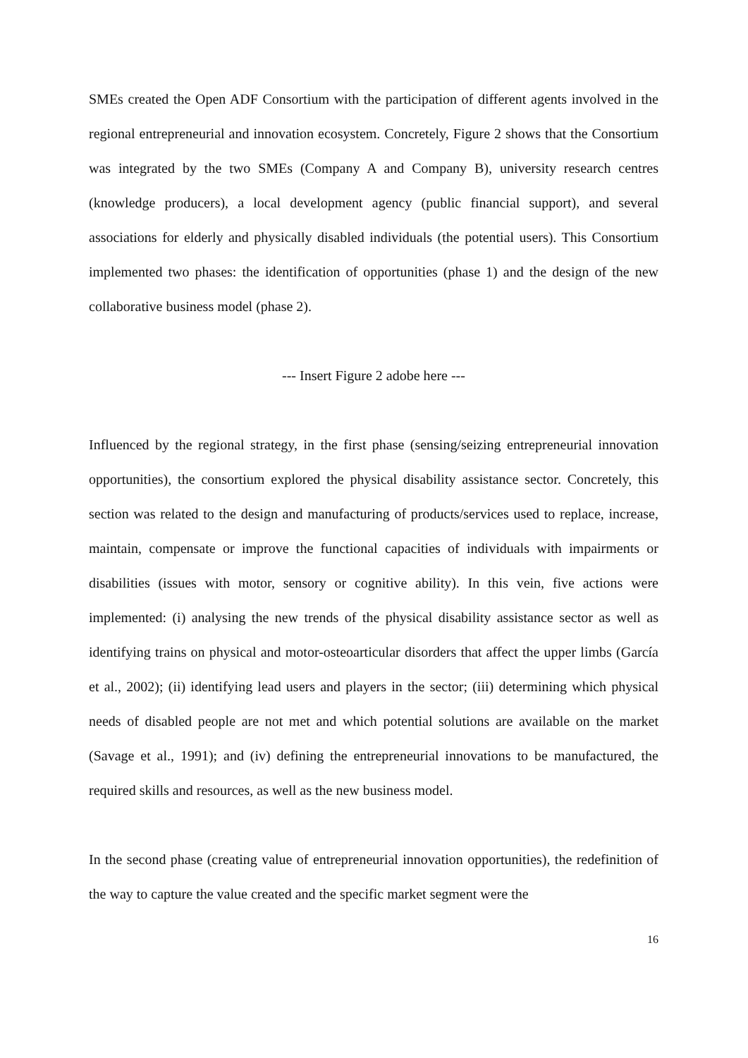SMEs created the Open ADF Consortium with the participation of different agents involved in the regional entrepreneurial and innovation ecosystem. Concretely, Figure 2 shows that the Consortium was integrated by the two SMEs (Company A and Company B), university research centres (knowledge producers), a local development agency (public financial support), and several associations for elderly and physically disabled individuals (the potential users). This Consortium implemented two phases: the identification of opportunities (phase 1) and the design of the new collaborative business model (phase 2).
--- Insert Figure 2 adobe here ---
Influenced by the regional strategy, in the first phase (sensing/seizing entrepreneurial innovation opportunities), the consortium explored the physical disability assistance sector. Concretely, this section was related to the design and manufacturing of products/services used to replace, increase, maintain, compensate or improve the functional capacities of individuals with impairments or disabilities (issues with motor, sensory or cognitive ability). In this vein, five actions were implemented: (i) analysing the new trends of the physical disability assistance sector as well as identifying trains on physical and motor-osteoarticular disorders that affect the upper limbs (García et al., 2002); (ii) identifying lead users and players in the sector; (iii) determining which physical needs of disabled people are not met and which potential solutions are available on the market (Savage et al., 1991); and (iv) defining the entrepreneurial innovations to be manufactured, the required skills and resources, as well as the new business model.
In the second phase (creating value of entrepreneurial innovation opportunities), the redefinition of the way to capture the value created and the specific market segment were the
16